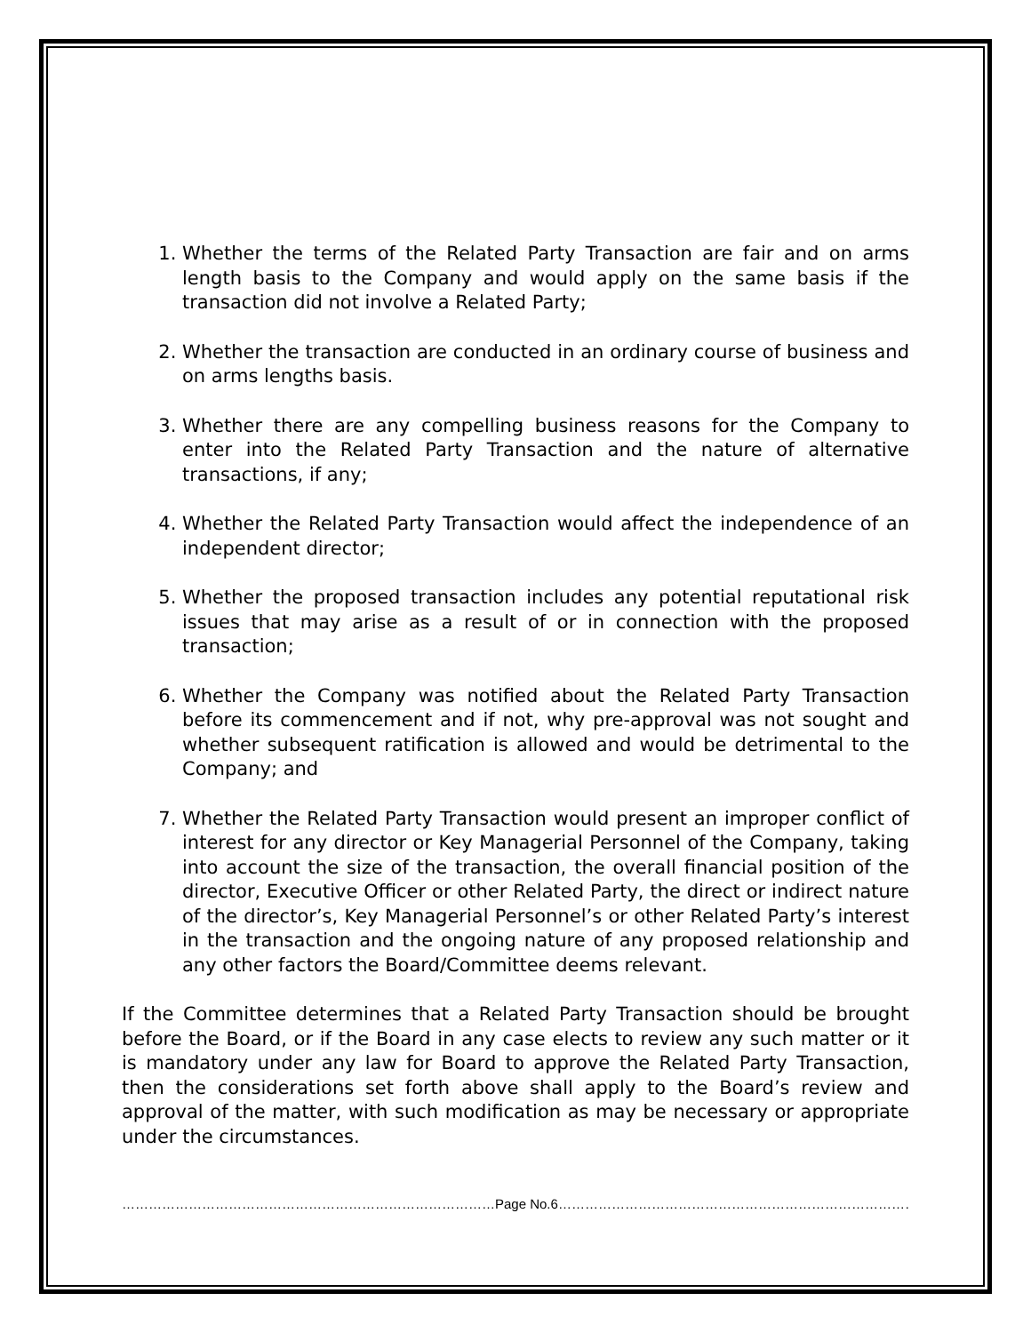1. Whether the terms of the Related Party Transaction are fair and on arms length basis to the Company and would apply on the same basis if the transaction did not involve a Related Party;
2. Whether the transaction are conducted in an ordinary course of business and on arms lengths basis.
3. Whether there are any compelling business reasons for the Company to enter into the Related Party Transaction and the nature of alternative transactions, if any;
4. Whether the Related Party Transaction would affect the independence of an independent director;
5. Whether the proposed transaction includes any potential reputational risk issues that may arise as a result of or in connection with the proposed transaction;
6. Whether the Company was notified about the Related Party Transaction before its commencement and if not, why pre-approval was not sought and whether subsequent ratification is allowed and would be detrimental to the Company; and
7. Whether the Related Party Transaction would present an improper conflict of interest for any director or Key Managerial Personnel of the Company, taking into account the size of the transaction, the overall financial position of the director, Executive Officer or other Related Party, the direct or indirect nature of the director’s, Key Managerial Personnel’s or other Related Party’s interest in the transaction and the ongoing nature of any proposed relationship and any other factors the Board/Committee deems relevant.
If the Committee determines that a Related Party Transaction should be brought before the Board, or if the Board in any case elects to review any such matter or it is mandatory under any law for Board to approve the Related Party Transaction, then the considerations set forth above shall apply to the Board’s review and approval of the matter, with such modification as may be necessary or appropriate under the circumstances.
…………………………………………………………………………Page No.6…………………………………………………………………………